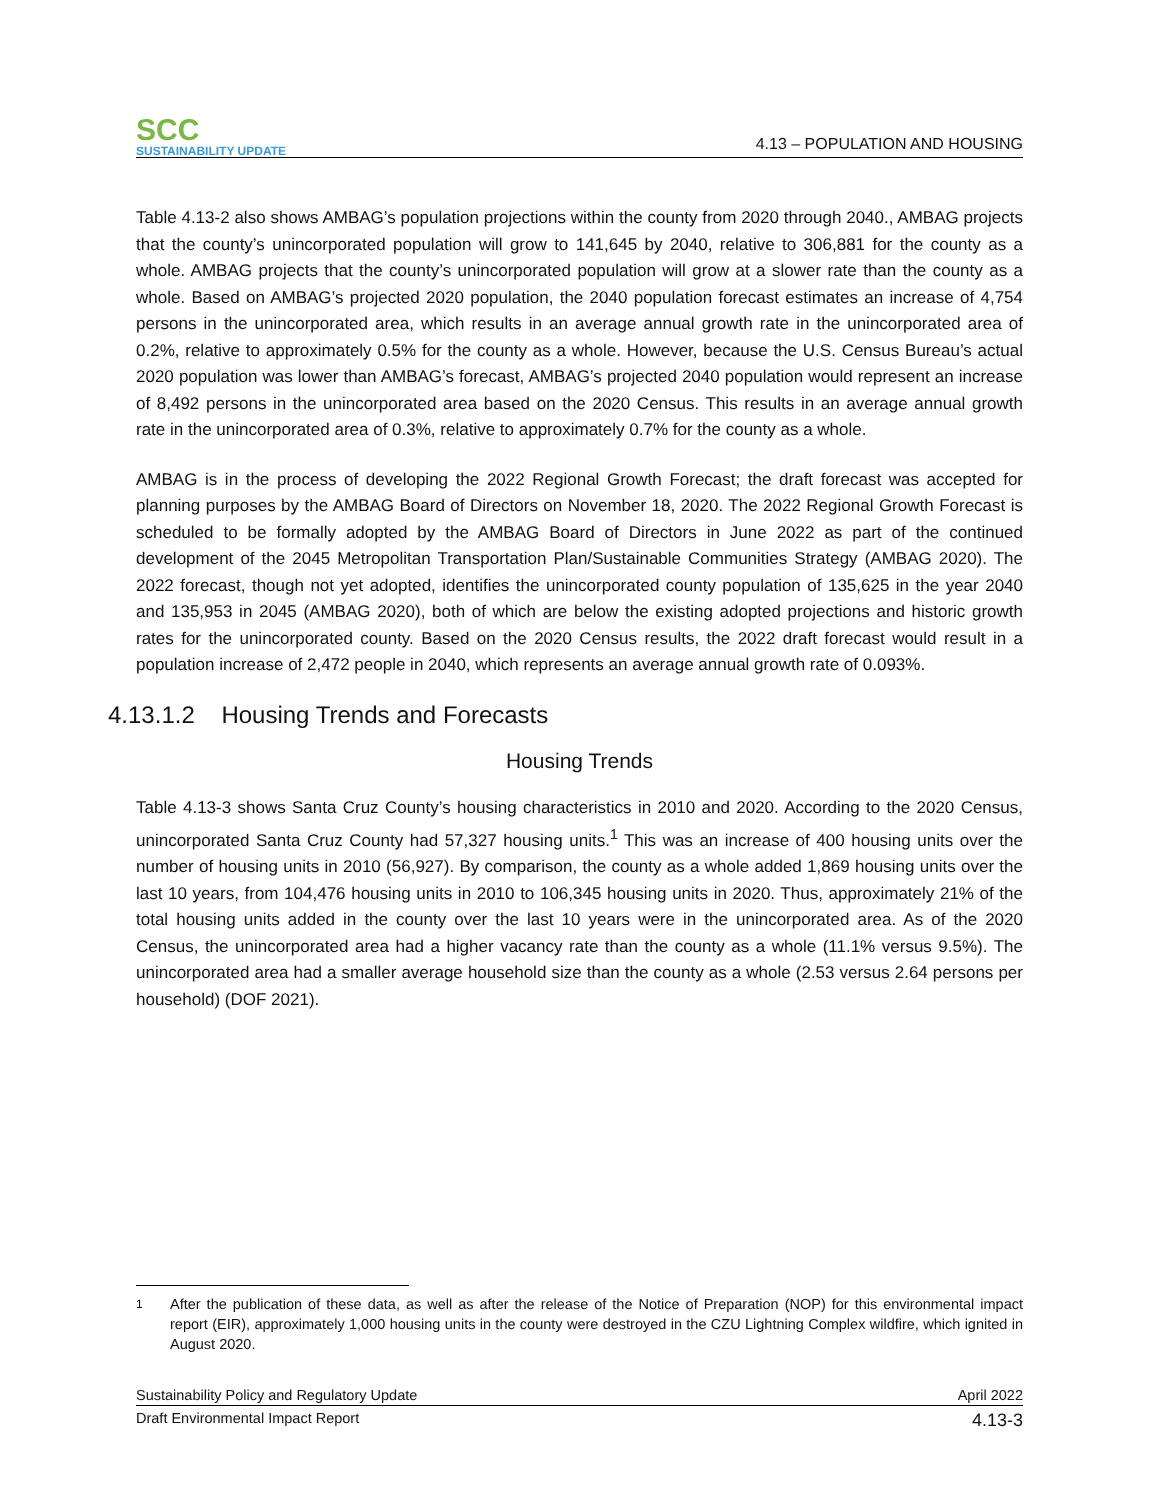SCC
SUSTAINABILITY UPDATE
4.13 – POPULATION AND HOUSING
Table 4.13-2 also shows AMBAG’s population projections within the county from 2020 through 2040., AMBAG projects that the county’s unincorporated population will grow to 141,645 by 2040, relative to 306,881 for the county as a whole. AMBAG projects that the county’s unincorporated population will grow at a slower rate than the county as a whole. Based on AMBAG’s projected 2020 population, the 2040 population forecast estimates an increase of 4,754 persons in the unincorporated area, which results in an average annual growth rate in the unincorporated area of 0.2%, relative to approximately 0.5% for the county as a whole. However, because the U.S. Census Bureau’s actual 2020 population was lower than AMBAG’s forecast, AMBAG’s projected 2040 population would represent an increase of 8,492 persons in the unincorporated area based on the 2020 Census. This results in an average annual growth rate in the unincorporated area of 0.3%, relative to approximately 0.7% for the county as a whole.
AMBAG is in the process of developing the 2022 Regional Growth Forecast; the draft forecast was accepted for planning purposes by the AMBAG Board of Directors on November 18, 2020. The 2022 Regional Growth Forecast is scheduled to be formally adopted by the AMBAG Board of Directors in June 2022 as part of the continued development of the 2045 Metropolitan Transportation Plan/Sustainable Communities Strategy (AMBAG 2020). The 2022 forecast, though not yet adopted, identifies the unincorporated county population of 135,625 in the year 2040 and 135,953 in 2045 (AMBAG 2020), both of which are below the existing adopted projections and historic growth rates for the unincorporated county. Based on the 2020 Census results, the 2022 draft forecast would result in a population increase of 2,472 people in 2040, which represents an average annual growth rate of 0.093%.
4.13.1.2 Housing Trends and Forecasts
Housing Trends
Table 4.13-3 shows Santa Cruz County’s housing characteristics in 2010 and 2020. According to the 2020 Census, unincorporated Santa Cruz County had 57,327 housing units.<sup>1</sup> This was an increase of 400 housing units over the number of housing units in 2010 (56,927). By comparison, the county as a whole added 1,869 housing units over the last 10 years, from 104,476 housing units in 2010 to 106,345 housing units in 2020. Thus, approximately 21% of the total housing units added in the county over the last 10 years were in the unincorporated area. As of the 2020 Census, the unincorporated area had a higher vacancy rate than the county as a whole (11.1% versus 9.5%). The unincorporated area had a smaller average household size than the county as a whole (2.53 versus 2.64 persons per household) (DOF 2021).
1 After the publication of these data, as well as after the release of the Notice of Preparation (NOP) for this environmental impact report (EIR), approximately 1,000 housing units in the county were destroyed in the CZU Lightning Complex wildfire, which ignited in August 2020.
Sustainability Policy and Regulatory Update April 2022
Draft Environmental Impact Report 4.13-3